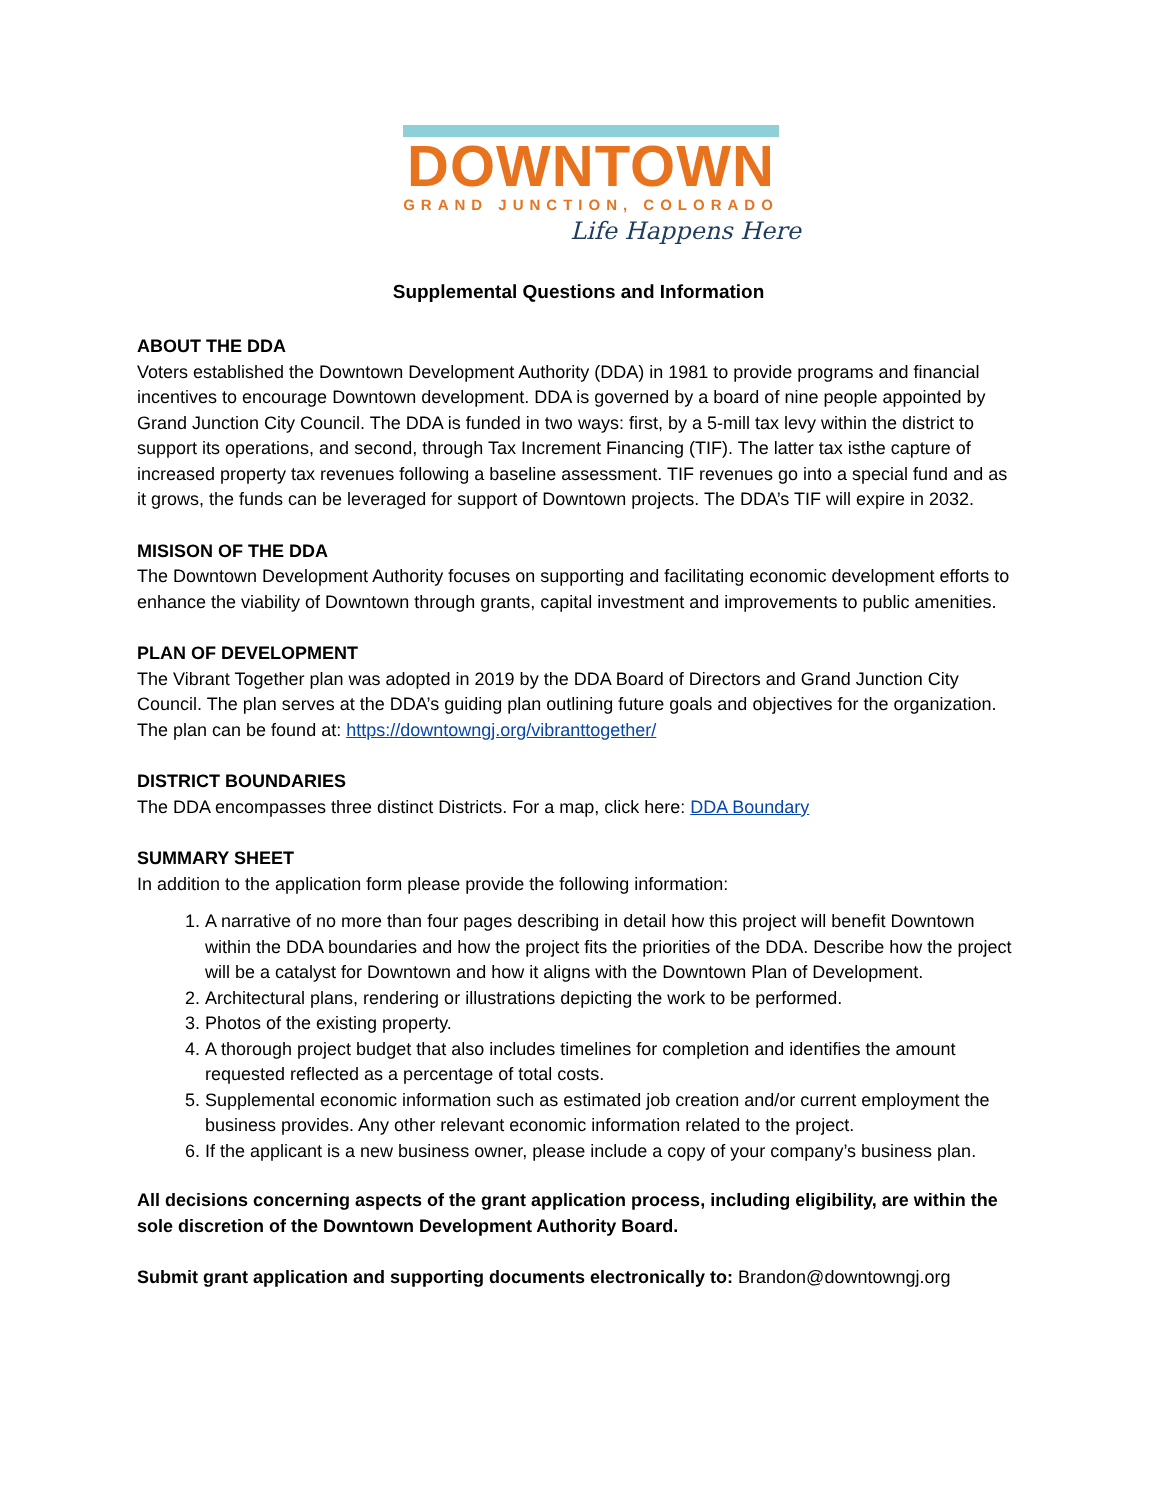DOWNTOWN
GRAND JUNCTION, COLORADO
Life Happens Here
Supplemental Questions and Information
ABOUT THE DDA
Voters established the Downtown Development Authority (DDA) in 1981 to provide programs and financial incentives to encourage Downtown development. DDA is governed by a board of nine people appointed by Grand Junction City Council. The DDA is funded in two ways: first, by a 5-mill tax levy within the district to support its operations, and second, through Tax Increment Financing (TIF). The latter tax isthe capture of increased property tax revenues following a baseline assessment. TIF revenues go into a special fund and as it grows, the funds can be leveraged for support of Downtown projects. The DDA’s TIF will expire in 2032.
MISISON OF THE DDA
The Downtown Development Authority focuses on supporting and facilitating economic development efforts to enhance the viability of Downtown through grants, capital investment and improvements to public amenities.
PLAN OF DEVELOPMENT
The Vibrant Together plan was adopted in 2019 by the DDA Board of Directors and Grand Junction City Council. The plan serves at the DDA’s guiding plan outlining future goals and objectives for the organization. The plan can be found at: https://downtowngj.org/vibranttogether/
DISTRICT BOUNDARIES
The DDA encompasses three distinct Districts. For a map, click here: DDA Boundary
SUMMARY SHEET
In addition to the application form please provide the following information:
1. A narrative of no more than four pages describing in detail how this project will benefit Downtown within the DDA boundaries and how the project fits the priorities of the DDA. Describe how the project will be a catalyst for Downtown and how it aligns with the Downtown Plan of Development.
2. Architectural plans, rendering or illustrations depicting the work to be performed.
3. Photos of the existing property.
4. A thorough project budget that also includes timelines for completion and identifies the amount requested reflected as a percentage of total costs.
5. Supplemental economic information such as estimated job creation and/or current employment the business provides. Any other relevant economic information related to the project.
6. If the applicant is a new business owner, please include a copy of your company’s business plan.
All decisions concerning aspects of the grant application process, including eligibility, are within the sole discretion of the Downtown Development Authority Board.
Submit grant application and supporting documents electronically to: Brandon@downtowngj.org